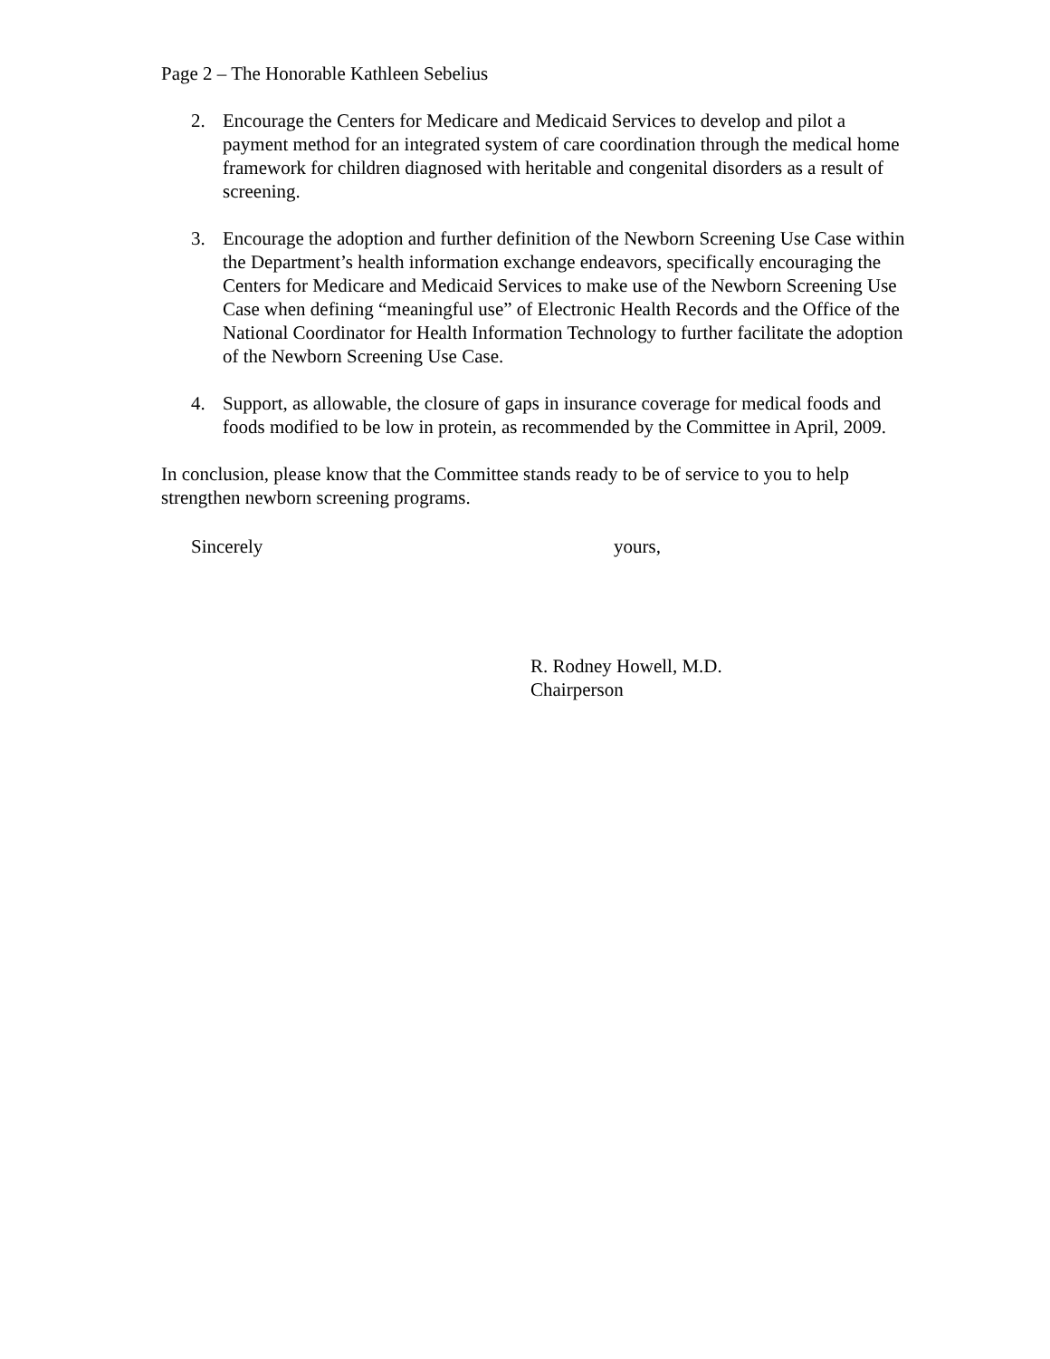Page 2 – The Honorable Kathleen Sebelius
2. Encourage the Centers for Medicare and Medicaid Services to develop and pilot a payment method for an integrated system of care coordination through the medical home framework for children diagnosed with heritable and congenital disorders as a result of screening.
3. Encourage the adoption and further definition of the Newborn Screening Use Case within the Department’s health information exchange endeavors, specifically encouraging the Centers for Medicare and Medicaid Services to make use of the Newborn Screening Use Case when defining “meaningful use” of Electronic Health Records and the Office of the National Coordinator for Health Information Technology to further facilitate the adoption of the Newborn Screening Use Case.
4. Support, as allowable, the closure of gaps in insurance coverage for medical foods and foods modified to be low in protein, as recommended by the Committee in April, 2009.
In conclusion, please know that the Committee stands ready to be of service to you to help strengthen newborn screening programs.
Sincerely yours,
R. Rodney Howell, M.D.
Chairperson